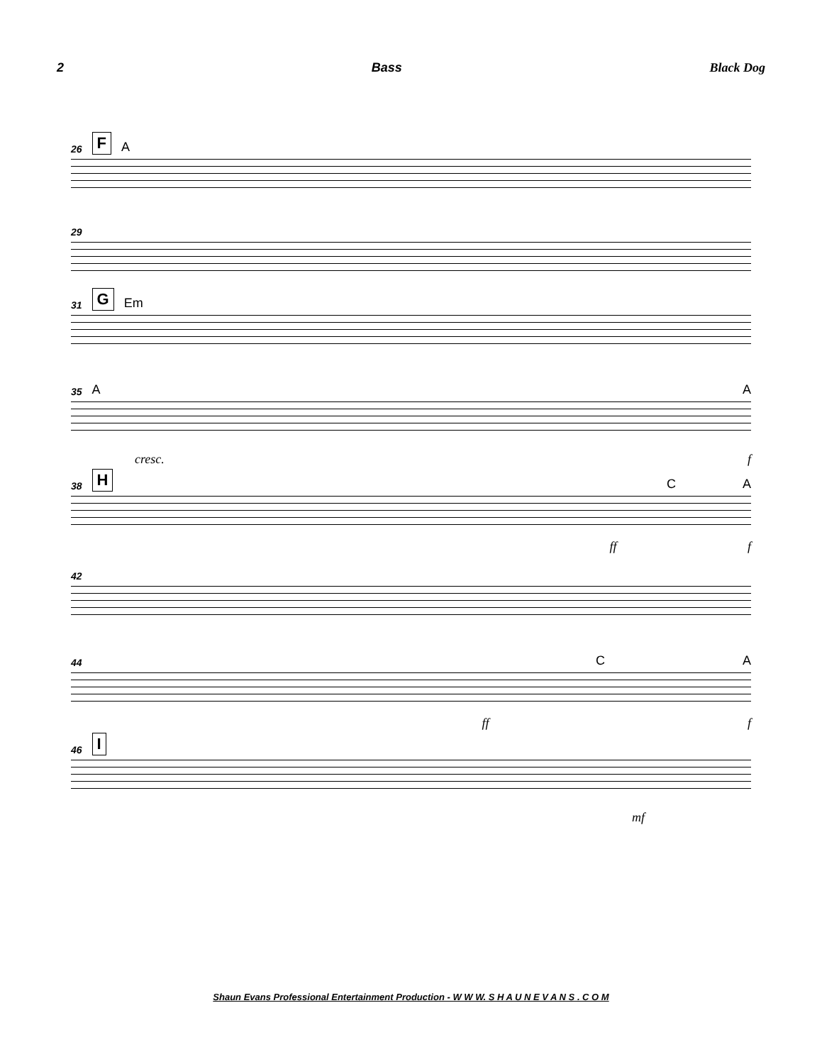2 Bass Black Dog
26 F A
29
31 G Em
35 A A
cresc. f
38 H C A
ff f
42
44 C A
ff f
46 I
mf
Shaun Evans Professional Entertainment Production - W W W. S H A U N E V A N S . C O M